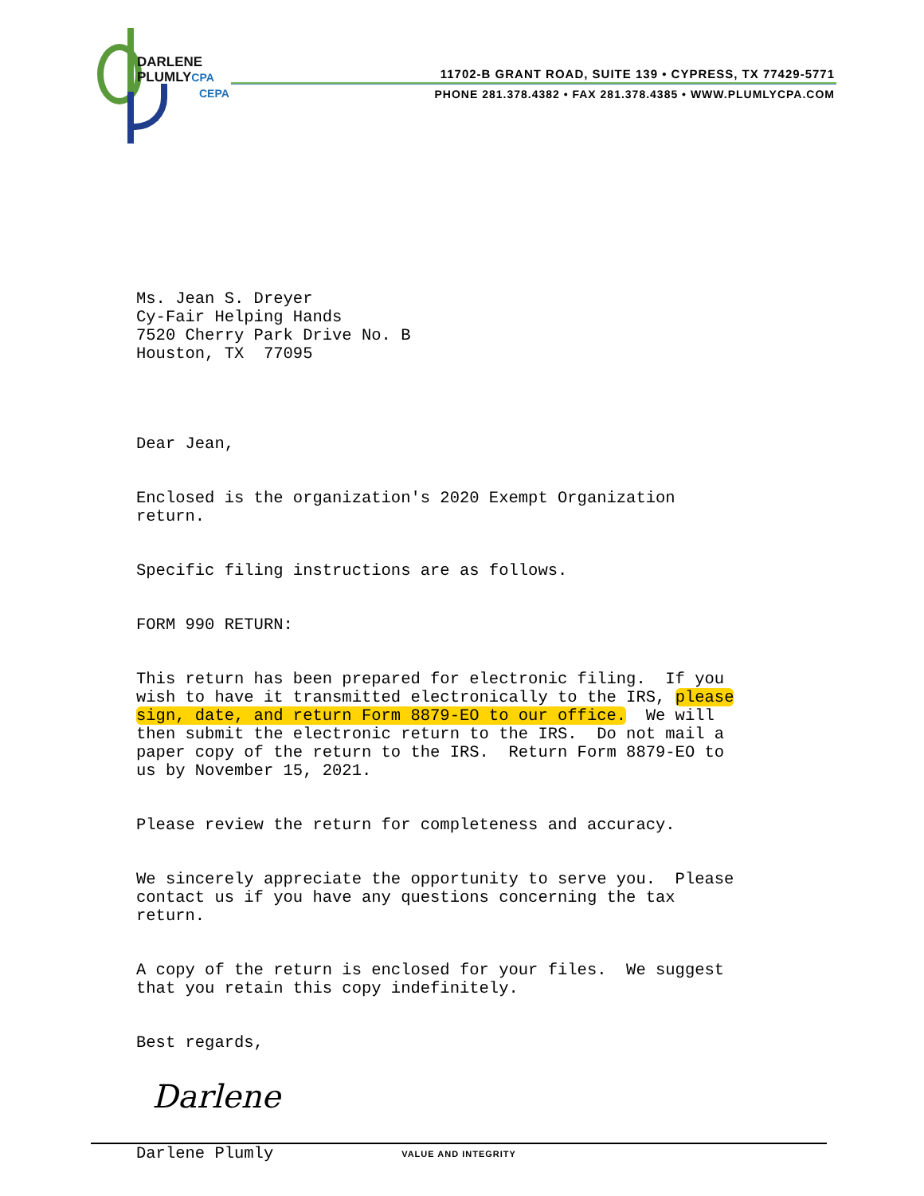DARLENE
PLUMLYCPA
CEPA
11702-B GRANT ROAD, SUITE 139 • CYPRESS, TX 77429-5771
PHONE 281.378.4382 • FAX 281.378.4385 • WWW.PLUMLYCPA.COM
Ms. Jean S. Dreyer Cy-Fair Helping Hands 7520 Cherry Park Drive No. B Houston, TX 77095
Dear Jean,
Enclosed is the organization's 2020 Exempt Organization return.
Specific filing instructions are as follows.
FORM 990 RETURN:
This return has been prepared for electronic filing. If you wish to have it transmitted electronically to the IRS, please sign, date, and return Form 8879-EO to our office. We will then submit the electronic return to the IRS. Do not mail a paper copy of the return to the IRS. Return Form 8879-EO to us by November 15, 2021.
Please review the return for completeness and accuracy.
We sincerely appreciate the opportunity to serve you. Please contact us if you have any questions concerning the tax return.
A copy of the return is enclosed for your files. We suggest that you retain this copy indefinitely.
Best regards,
Darlene
Darlene Plumly
VALUE AND INTEGRITY